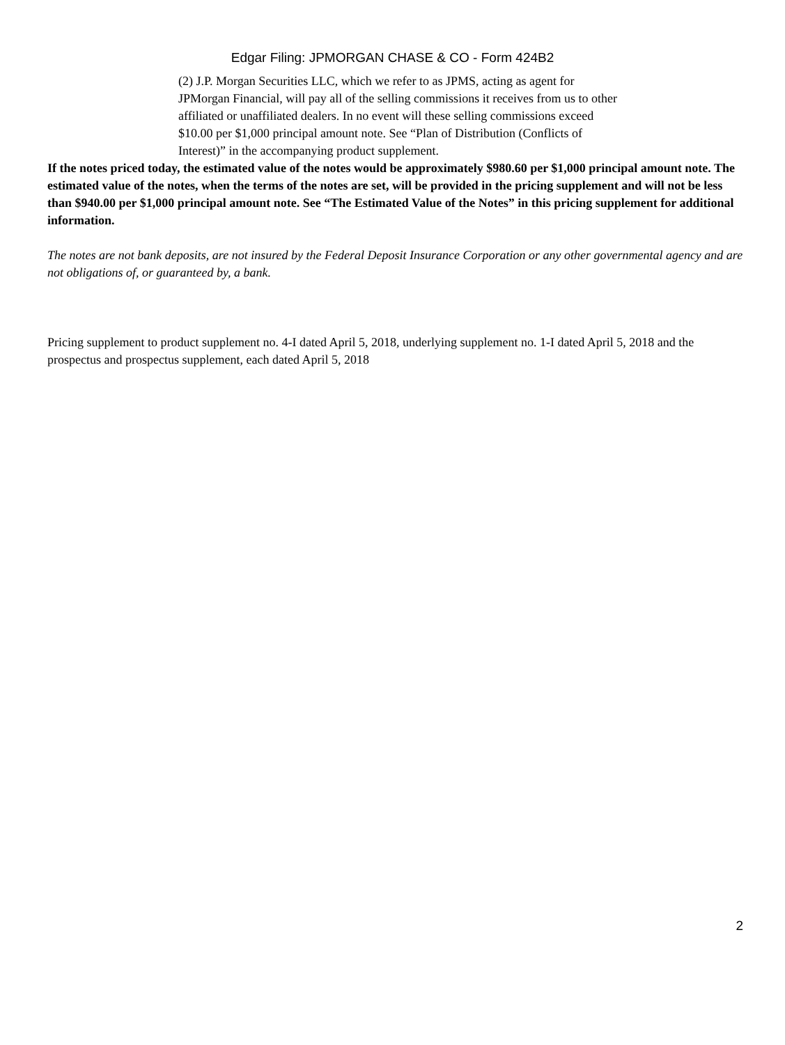Edgar Filing: JPMORGAN CHASE & CO - Form 424B2
(2) J.P. Morgan Securities LLC, which we refer to as JPMS, acting as agent for JPMorgan Financial, will pay all of the selling commissions it receives from us to other affiliated or unaffiliated dealers. In no event will these selling commissions exceed $10.00 per $1,000 principal amount note. See “Plan of Distribution (Conflicts of Interest)” in the accompanying product supplement.
If the notes priced today, the estimated value of the notes would be approximately $980.60 per $1,000 principal amount note. The estimated value of the notes, when the terms of the notes are set, will be provided in the pricing supplement and will not be less than $940.00 per $1,000 principal amount note. See “The Estimated Value of the Notes” in this pricing supplement for additional information.
The notes are not bank deposits, are not insured by the Federal Deposit Insurance Corporation or any other governmental agency and are not obligations of, or guaranteed by, a bank.
Pricing supplement to product supplement no. 4-I dated April 5, 2018, underlying supplement no. 1-I dated April 5, 2018 and the prospectus and prospectus supplement, each dated April 5, 2018
2